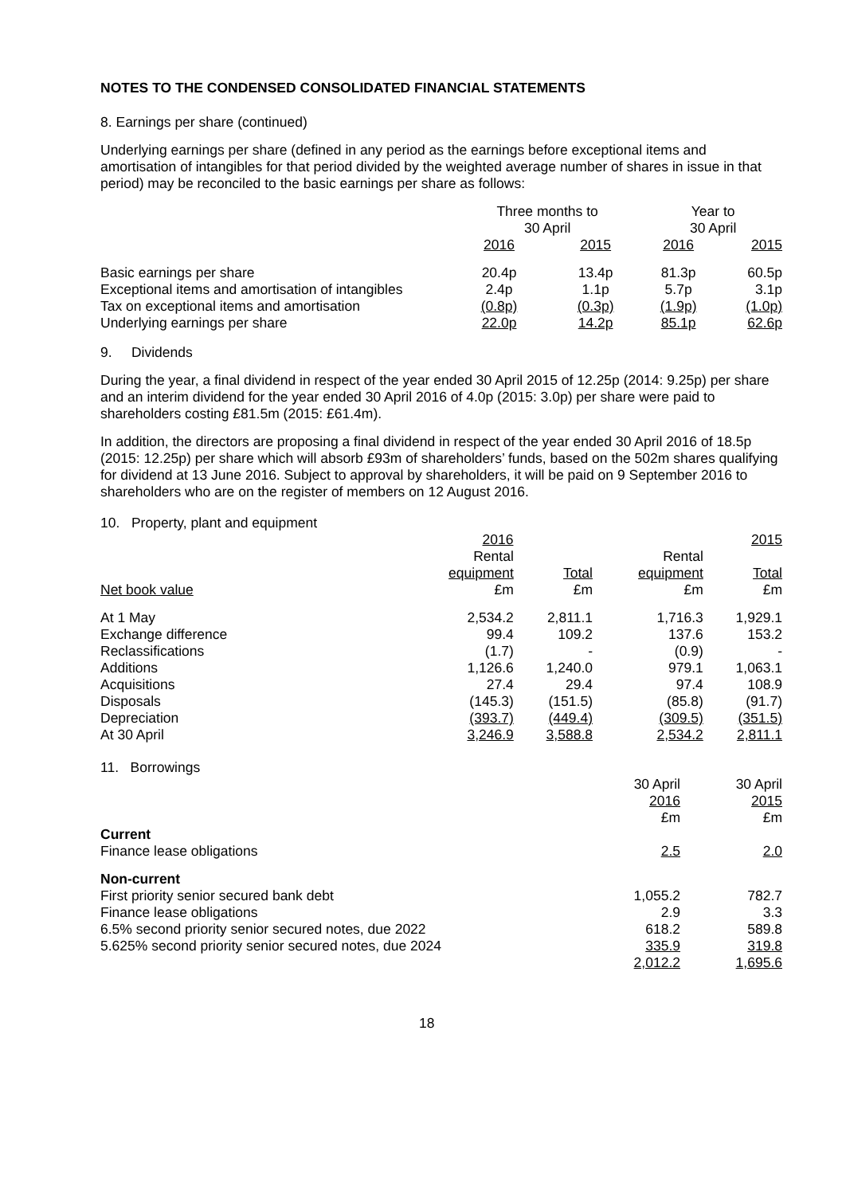NOTES TO THE CONDENSED CONSOLIDATED FINANCIAL STATEMENTS
8. Earnings per share (continued)
Underlying earnings per share (defined in any period as the earnings before exceptional items and amortisation of intangibles for that period divided by the weighted average number of shares in issue in that period) may be reconciled to the basic earnings per share as follows:
| | Three months to 30 April | | Year to 30 April | |
| | 2016 | 2015 | 2016 | 2015 |
| Basic earnings per share | 20.4p | 13.4p | 81.3p | 60.5p |
| Exceptional items and amortisation of intangibles | 2.4p | 1.1p | 5.7p | 3.1p |
| Tax on exceptional items and amortisation | (0.8p) | (0.3p) | (1.9p) | (1.0p) |
| Underlying earnings per share | 22.0p | 14.2p | 85.1p | 62.6p |
9. Dividends
During the year, a final dividend in respect of the year ended 30 April 2015 of 12.25p (2014: 9.25p) per share and an interim dividend for the year ended 30 April 2016 of 4.0p (2015: 3.0p) per share were paid to shareholders costing £81.5m (2015: £61.4m).
In addition, the directors are proposing a final dividend in respect of the year ended 30 April 2016 of 18.5p (2015: 12.25p) per share which will absorb £93m of shareholders’ funds, based on the 502m shares qualifying for dividend at 13 June 2016. Subject to approval by shareholders, it will be paid on 9 September 2016 to shareholders who are on the register of members on 12 August 2016.
10. Property, plant and equipment
| | 2016 | | 2015 | |
| | Rental | | Rental | |
| | equipment | Total | equipment | Total |
| Net book value | £m | £m | £m | £m |
| At 1 May | 2,534.2 | 2,811.1 | 1,716.3 | 1,929.1 |
| Exchange difference | 99.4 | 109.2 | 137.6 | 153.2 |
| Reclassifications | (1.7) | - | (0.9) | - |
| Additions | 1,126.6 | 1,240.0 | 979.1 | 1,063.1 |
| Acquisitions | 27.4 | 29.4 | 97.4 | 108.9 |
| Disposals | (145.3) | (151.5) | (85.8) | (91.7) |
| Depreciation | (393.7) | (449.4) | (309.5) | (351.5) |
| At 30 April | 3,246.9 | 3,588.8 | 2,534.2 | 2,811.1 |
11. Borrowings
| | 30 April 2016 £m | 30 April 2015 £m |
| Current | | |
| Finance lease obligations | 2.5 | 2.0 |
| Non-current | | |
| First priority senior secured bank debt | 1,055.2 | 782.7 |
| Finance lease obligations | 2.9 | 3.3 |
| 6.5% second priority senior secured notes, due 2022 | 618.2 | 589.8 |
| 5.625% second priority senior secured notes, due 2024 | 335.9 | 319.8 |
| | 2,012.2 | 1,695.6 |
18